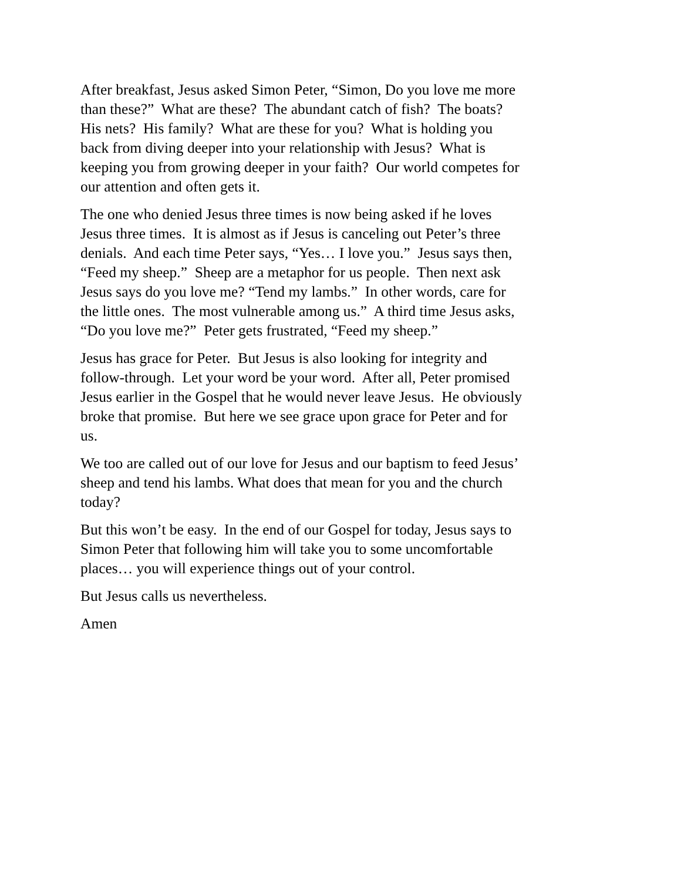After breakfast, Jesus asked Simon Peter, “Simon, Do you love me more than these?” What are these? The abundant catch of fish? The boats? His nets? His family? What are these for you? What is holding you back from diving deeper into your relationship with Jesus? What is keeping you from growing deeper in your faith? Our world competes for our attention and often gets it.
The one who denied Jesus three times is now being asked if he loves Jesus three times. It is almost as if Jesus is canceling out Peter’s three denials. And each time Peter says, “Yes… I love you.” Jesus says then, “Feed my sheep.” Sheep are a metaphor for us people. Then next ask Jesus says do you love me? “Tend my lambs.” In other words, care for the little ones. The most vulnerable among us.” A third time Jesus asks, “Do you love me?” Peter gets frustrated, “Feed my sheep.”
Jesus has grace for Peter. But Jesus is also looking for integrity and follow-through. Let your word be your word. After all, Peter promised Jesus earlier in the Gospel that he would never leave Jesus. He obviously broke that promise. But here we see grace upon grace for Peter and for us.
We too are called out of our love for Jesus and our baptism to feed Jesus’ sheep and tend his lambs. What does that mean for you and the church today?
But this won’t be easy. In the end of our Gospel for today, Jesus says to Simon Peter that following him will take you to some uncomfortable places… you will experience things out of your control.
But Jesus calls us nevertheless.
Amen